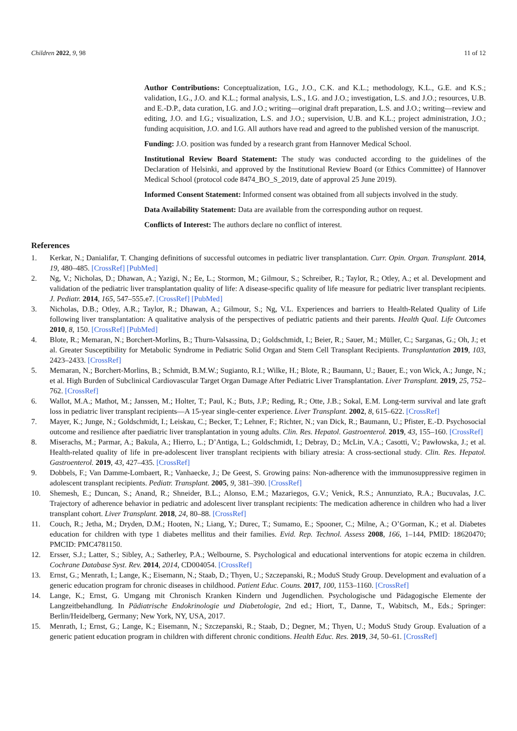Children 2022, 9, 98 11 of 12
Author Contributions: Conceptualization, I.G., J.O., C.K. and K.L.; methodology, K.L., G.E. and K.S.; validation, I.G., J.O. and K.L.; formal analysis, L.S., I.G. and J.O.; investigation, L.S. and J.O.; resources, U.B. and E.-D.P., data curation, I.G. and J.O.; writing—original draft preparation, L.S. and J.O.; writing—review and editing, J.O. and I.G.; visualization, L.S. and J.O.; supervision, U.B. and K.L.; project administration, J.O.; funding acquisition, J.O. and I.G. All authors have read and agreed to the published version of the manuscript.
Funding: J.O. position was funded by a research grant from Hannover Medical School.
Institutional Review Board Statement: The study was conducted according to the guidelines of the Declaration of Helsinki, and approved by the Institutional Review Board (or Ethics Committee) of Hannover Medical School (protocol code 8474_BO_S_2019, date of approval 25 June 2019).
Informed Consent Statement: Informed consent was obtained from all subjects involved in the study.
Data Availability Statement: Data are available from the corresponding author on request.
Conflicts of Interest: The authors declare no conflict of interest.
References
1. Kerkar, N.; Danialifar, T. Changing definitions of successful outcomes in pediatric liver transplantation. Curr. Opin. Organ. Transplant. 2014, 19, 480–485. [CrossRef] [PubMed]
2. Ng, V.; Nicholas, D.; Dhawan, A.; Yazigi, N.; Ee, L.; Stormon, M.; Gilmour, S.; Schreiber, R.; Taylor, R.; Otley, A.; et al. Development and validation of the pediatric liver transplantation quality of life: A disease-specific quality of life measure for pediatric liver transplant recipients. J. Pediatr. 2014, 165, 547–555.e7. [CrossRef] [PubMed]
3. Nicholas, D.B.; Otley, A.R.; Taylor, R.; Dhawan, A.; Gilmour, S.; Ng, V.L. Experiences and barriers to Health-Related Quality of Life following liver transplantation: A qualitative analysis of the perspectives of pediatric patients and their parents. Health Qual. Life Outcomes 2010, 8, 150. [CrossRef] [PubMed]
4. Blote, R.; Memaran, N.; Borchert-Morlins, B.; Thurn-Valsassina, D.; Goldschmidt, I.; Beier, R.; Sauer, M.; Müller, C.; Sarganas, G.; Oh, J.; et al. Greater Susceptibility for Metabolic Syndrome in Pediatric Solid Organ and Stem Cell Transplant Recipients. Transplantation 2019, 103, 2423–2433. [CrossRef]
5. Memaran, N.; Borchert-Morlins, B.; Schmidt, B.M.W.; Sugianto, R.I.; Wilke, H.; Blote, R.; Baumann, U.; Bauer, E.; von Wick, A.; Junge, N.; et al. High Burden of Subclinical Cardiovascular Target Organ Damage After Pediatric Liver Transplantation. Liver Transplant. 2019, 25, 752–762. [CrossRef]
6. Wallot, M.A.; Mathot, M.; Janssen, M.; Holter, T.; Paul, K.; Buts, J.P.; Reding, R.; Otte, J.B.; Sokal, E.M. Long-term survival and late graft loss in pediatric liver transplant recipients—A 15-year single-center experience. Liver Transplant. 2002, 8, 615–622. [CrossRef]
7. Mayer, K.; Junge, N.; Goldschmidt, I.; Leiskau, C.; Becker, T.; Lehner, F.; Richter, N.; van Dick, R.; Baumann, U.; Pfister, E.-D. Psychosocial outcome and resilience after paediatric liver transplantation in young adults. Clin. Res. Hepatol. Gastroenterol. 2019, 43, 155–160. [CrossRef]
8. Miserachs, M.; Parmar, A.; Bakula, A.; Hierro, L.; D’Antiga, L.; Goldschmidt, I.; Debray, D.; McLin, V.A.; Casotti, V.; Pawłowska, J.; et al. Health-related quality of life in pre-adolescent liver transplant recipients with biliary atresia: A cross-sectional study. Clin. Res. Hepatol. Gastroenterol. 2019, 43, 427–435. [CrossRef]
9. Dobbels, F.; Van Damme-Lombaert, R.; Vanhaecke, J.; De Geest, S. Growing pains: Non-adherence with the immunosuppressive regimen in adolescent transplant recipients. Pediatr. Transplant. 2005, 9, 381–390. [CrossRef]
10. Shemesh, E.; Duncan, S.; Anand, R.; Shneider, B.L.; Alonso, E.M.; Mazariegos, G.V.; Venick, R.S.; Annunziato, R.A.; Bucuvalas, J.C. Trajectory of adherence behavior in pediatric and adolescent liver transplant recipients: The medication adherence in children who had a liver transplant cohort. Liver Transplant. 2018, 24, 80–88. [CrossRef]
11. Couch, R.; Jetha, M.; Dryden, D.M.; Hooten, N.; Liang, Y.; Durec, T.; Sumamo, E.; Spooner, C.; Milne, A.; O’Gorman, K.; et al. Diabetes education for children with type 1 diabetes mellitus and their families. Evid. Rep. Technol. Assess 2008, 166, 1–144, PMID: 18620470; PMCID: PMC4781150.
12. Ersser, S.J.; Latter, S.; Sibley, A.; Satherley, P.A.; Welbourne, S. Psychological and educational interventions for atopic eczema in children. Cochrane Database Syst. Rev. 2014, 2014, CD004054. [CrossRef]
13. Ernst, G.; Menrath, I.; Lange, K.; Eisemann, N.; Staab, D.; Thyen, U.; Szczepanski, R.; ModuS Study Group. Development and evaluation of a generic education program for chronic diseases in childhood. Patient Educ. Couns. 2017, 100, 1153–1160. [CrossRef]
14. Lange, K.; Ernst, G. Umgang mit Chronisch Kranken Kindern und Jugendlichen. Psychologische und Pädagogische Elemente der Langzeitbehandlung. In Pädiatrische Endokrinologie und Diabetologie, 2nd ed.; Hiort, T., Danne, T., Wabitsch, M., Eds.; Springer: Berlin/Heidelberg, Germany; New York, NY, USA, 2017.
15. Menrath, I.; Ernst, G.; Lange, K.; Eisemann, N.; Szczepanski, R.; Staab, D.; Degner, M.; Thyen, U.; ModuS Study Group. Evaluation of a generic patient education program in children with different chronic conditions. Health Educ. Res. 2019, 34, 50–61. [CrossRef]